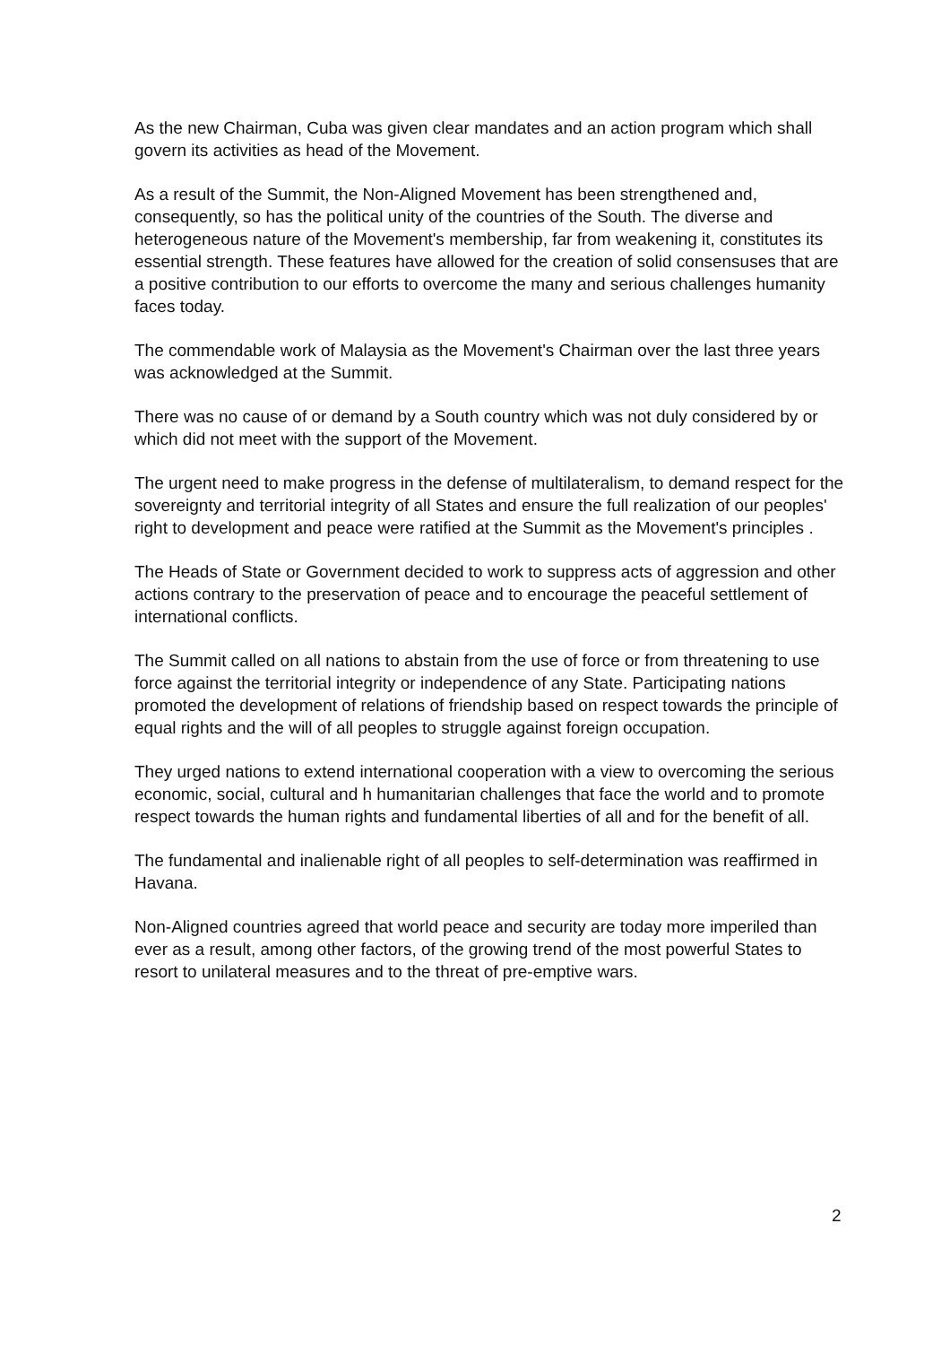As the new Chairman, Cuba was given clear mandates and an action program which shall govern its activities as head of the Movement.
As a result of the Summit, the Non-Aligned Movement has been strengthened and, consequently, so has the political unity of the countries of the South. The diverse and heterogeneous nature of the Movement's membership, far from weakening it, constitutes its essential strength. These features have allowed for the creation of solid consensuses that are a positive contribution to our efforts to overcome the many and serious challenges humanity faces today.
The commendable work of Malaysia as the Movement's Chairman over the last three years was acknowledged at the Summit.
There was no cause of or demand by a South country which was not duly considered by or which did not meet with the support of the Movement.
The urgent need to make progress in the defense of multilateralism, to demand respect for the sovereignty and territorial integrity of all States and ensure the full realization of our peoples' right to development and peace were ratified at the Summit as the Movement's principles .
The Heads of State or Government decided to work to suppress acts of aggression and other actions contrary to the preservation of peace and to encourage the peaceful settlement of international conflicts.
The Summit called on all nations to abstain from the use of force or from threatening to use force against the territorial integrity or independence of any State. Participating nations promoted the development of relations of friendship based on respect towards the principle of equal rights and the will of all peoples to struggle against foreign occupation.
They urged nations to extend international cooperation with a view to overcoming the serious economic, social, cultural and h humanitarian challenges that face the world and to promote respect towards the human rights and fundamental liberties of all and for the benefit of all.
The fundamental and inalienable right of all peoples to self-determination was reaffirmed in Havana.
Non-Aligned countries agreed that world peace and security are today more imperiled than ever as a result, among other factors, of the growing trend of the most powerful States to resort to unilateral measures and to the threat of pre-emptive wars.
2